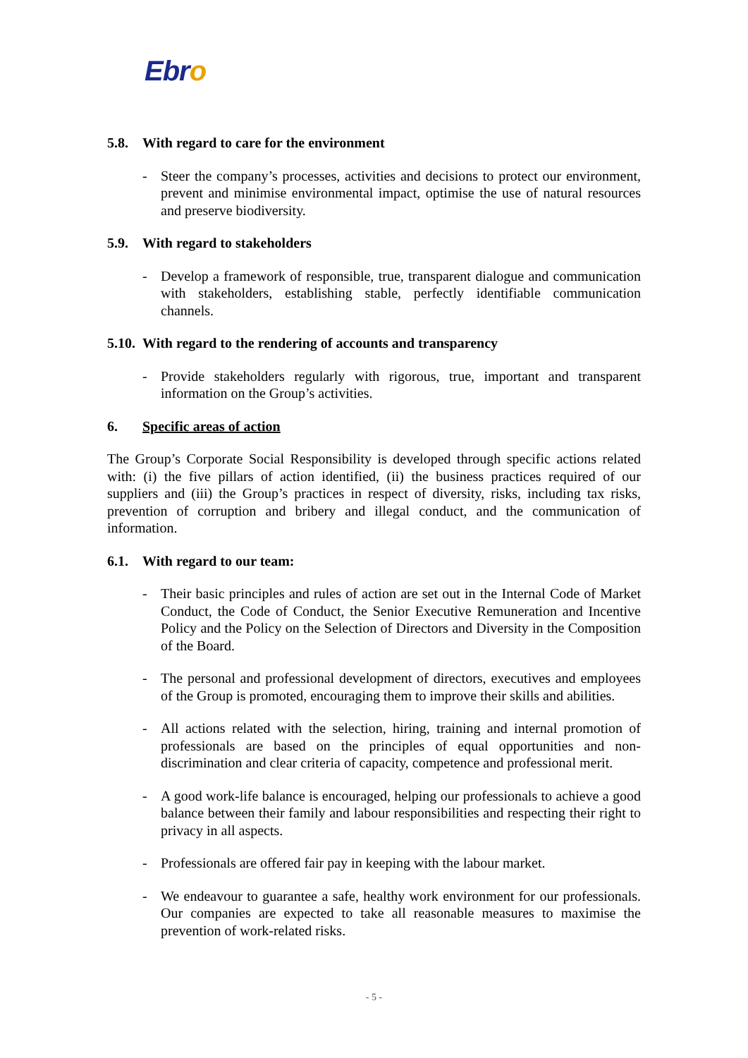Ebro
5.8. With regard to care for the environment
- Steer the company’s processes, activities and decisions to protect our environment, prevent and minimise environmental impact, optimise the use of natural resources and preserve biodiversity.
5.9. With regard to stakeholders
- Develop a framework of responsible, true, transparent dialogue and communication with stakeholders, establishing stable, perfectly identifiable communication channels.
5.10. With regard to the rendering of accounts and transparency
- Provide stakeholders regularly with rigorous, true, important and transparent information on the Group’s activities.
6. Specific areas of action
The Group’s Corporate Social Responsibility is developed through specific actions related with: (i) the five pillars of action identified, (ii) the business practices required of our suppliers and (iii) the Group’s practices in respect of diversity, risks, including tax risks, prevention of corruption and bribery and illegal conduct, and the communication of information.
6.1. With regard to our team:
- Their basic principles and rules of action are set out in the Internal Code of Market Conduct, the Code of Conduct, the Senior Executive Remuneration and Incentive Policy and the Policy on the Selection of Directors and Diversity in the Composition of the Board.
- The personal and professional development of directors, executives and employees of the Group is promoted, encouraging them to improve their skills and abilities.
- All actions related with the selection, hiring, training and internal promotion of professionals are based on the principles of equal opportunities and non-discrimination and clear criteria of capacity, competence and professional merit.
- A good work-life balance is encouraged, helping our professionals to achieve a good balance between their family and labour responsibilities and respecting their right to privacy in all aspects.
- Professionals are offered fair pay in keeping with the labour market.
- We endeavour to guarantee a safe, healthy work environment for our professionals. Our companies are expected to take all reasonable measures to maximise the prevention of work-related risks.
- 5 -